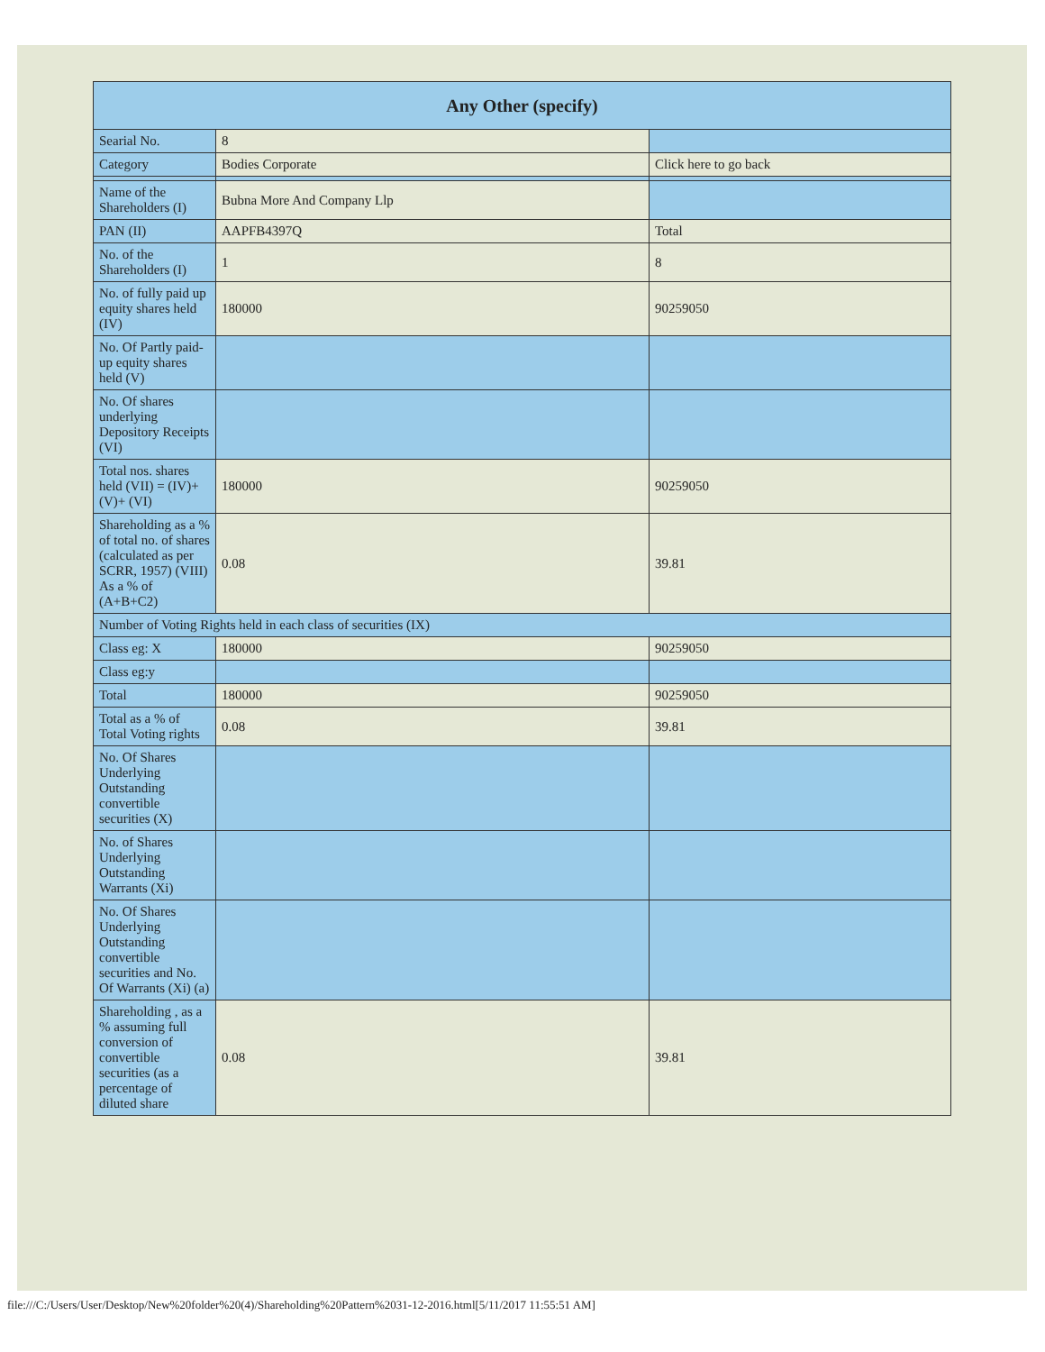| Any Other (specify) | | |
| --- | --- | --- |
| Searial No. | 8 | |
| Category | Bodies Corporate | Click here to go back |
| Name of the Shareholders (I) | Bubna More And Company Llp | |
| PAN (II) | AAPFB4397Q | Total |
| No. of the Shareholders (I) | 1 | 8 |
| No. of fully paid up equity shares held (IV) | 180000 | 90259050 |
| No. Of Partly paid-up equity shares held (V) | | |
| No. Of shares underlying Depository Receipts (VI) | | |
| Total nos. shares held (VII) = (IV)+(V)+ (VI) | 180000 | 90259050 |
| Shareholding as a % of total no. of shares (calculated as per SCRR, 1957) (VIII) As a % of (A+B+C2) | 0.08 | 39.81 |
| Number of Voting Rights held in each class of securities (IX) | | |
| Class eg: X | 180000 | 90259050 |
| Class eg:y | | |
| Total | 180000 | 90259050 |
| Total as a % of Total Voting rights | 0.08 | 39.81 |
| No. Of Shares Underlying Outstanding convertible securities (X) | | |
| No. of Shares Underlying Outstanding Warrants (Xi) | | |
| No. Of Shares Underlying Outstanding convertible securities and No. Of Warrants (Xi) (a) | | |
| Shareholding , as a % assuming full conversion of convertible securities (as a percentage of diluted share | 0.08 | 39.81 |
file:///C:/Users/User/Desktop/New%20folder%20(4)/Shareholding%20Pattern%2031-12-2016.html[5/11/2017 11:55:51 AM]